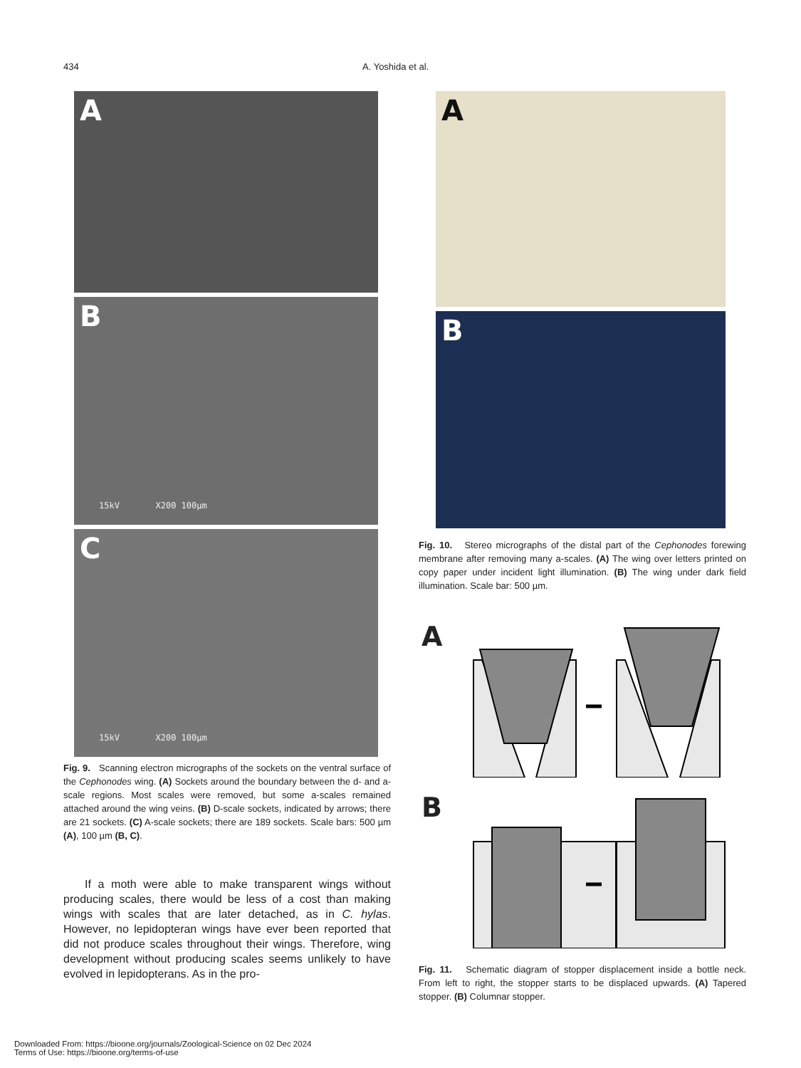434 A. Yoshida et al.
A
B
15kV X200 100µm
C
15kV X200 100µm
Fig. 9. Scanning electron micrographs of the sockets on the ventral surface of the Cephonodes wing. (A) Sockets around the boundary between the d- and a-scale regions. Most scales were removed, but some a-scales remained attached around the wing veins. (B) D-scale sockets, indicated by arrows; there are 21 sockets. (C) A-scale sockets; there are 189 sockets. Scale bars: 500 µm (A), 100 µm (B, C).
If a moth were able to make transparent wings without producing scales, there would be less of a cost than making wings with scales that are later detached, as in C. hylas. However, no lepidopteran wings have ever been reported that did not produce scales throughout their wings. Therefore, wing development without producing scales seems unlikely to have evolved in lepidopterans. As in the pro-
A
B
Fig. 10. Stereo micrographs of the distal part of the Cephonodes forewing membrane after removing many a-scales. (A) The wing over letters printed on copy paper under incident light illumination. (B) The wing under dark field illumination. Scale bar: 500 µm.
A
B
Fig. 11. Schematic diagram of stopper displacement inside a bottle neck. From left to right, the stopper starts to be displaced upwards. (A) Tapered stopper. (B) Columnar stopper.
Downloaded From: https://bioone.org/journals/Zoological-Science on 02 Dec 2024
Terms of Use: https://bioone.org/terms-of-use